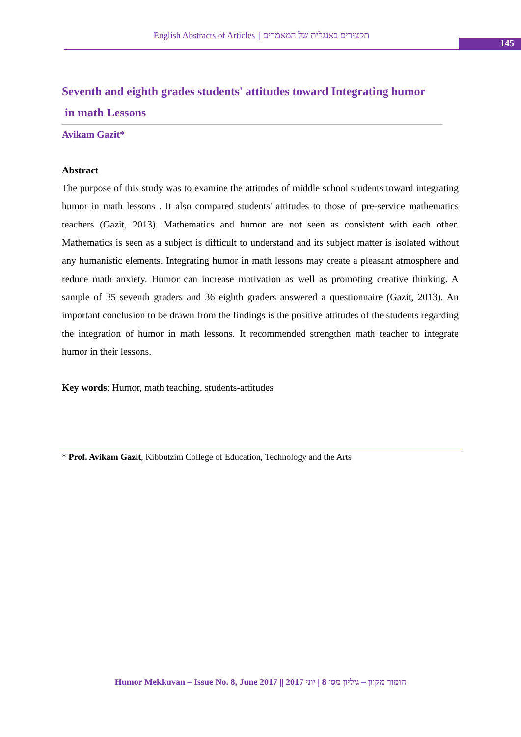English Abstracts of Articles || תקצירים באנגלית של המאמרים
145
Seventh and eighth grades students' attitudes toward Integrating humor
in math Lessons
Avikam Gazit*
Abstract
The purpose of this study was to examine the attitudes of middle school students toward integrating humor in math lessons . It also compared students' attitudes to those of pre-service mathematics teachers (Gazit, 2013). Mathematics and humor are not seen as consistent with each other. Mathematics is seen as a subject is difficult to understand and its subject matter is isolated without any humanistic elements. Integrating humor in math lessons may create a pleasant atmosphere and reduce math anxiety. Humor can increase motivation as well as promoting creative thinking. A sample of 35 seventh graders and 36 eighth graders answered a questionnaire (Gazit, 2013). An important conclusion to be drawn from the findings is the positive attitudes of the students regarding the integration of humor in math lessons. It recommended strengthen math teacher to integrate humor in their lessons.
Key words: Humor, math teaching, students-attitudes
* Prof. Avikam Gazit, Kibbutzim College of Education, Technology and the Arts
Humor Mekkuvan – Issue No. 8, June 2017 || הומור מקוון – גיליון מס׳ 8 | יוני 2017